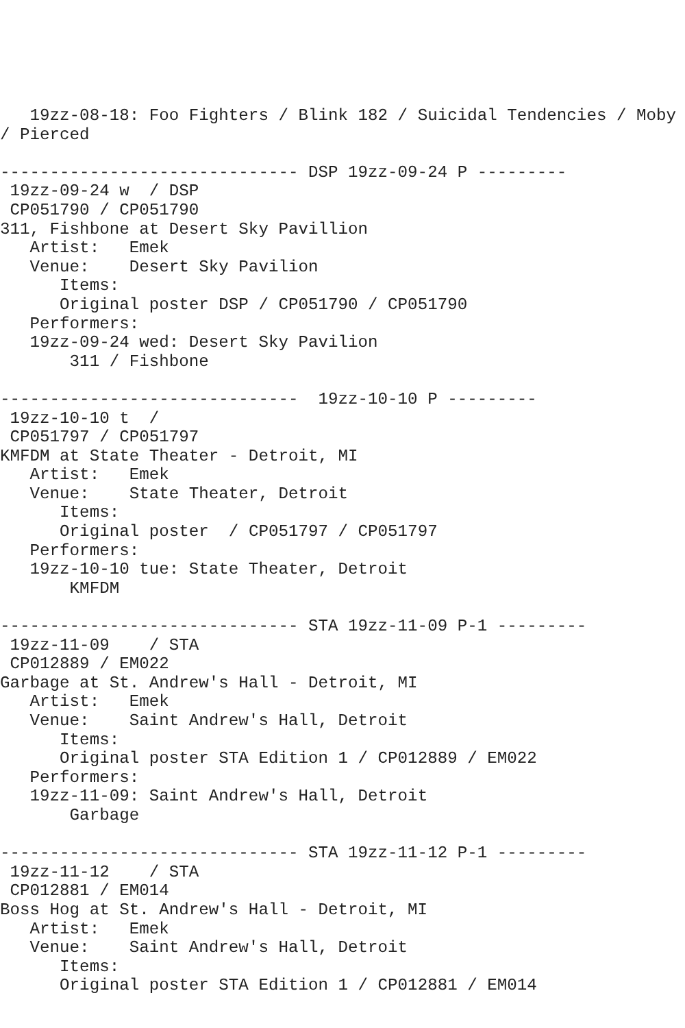19zz-08-18: Foo Fighters / Blink 182 / Suicidal Tendencies / Moby
/ Pierced

------------------------------ DSP 19zz-09-24 P ---------
 19zz-09-24 w  / DSP
 CP051790 / CP051790
311, Fishbone at Desert Sky Pavillion
   Artist:   Emek
   Venue:    Desert Sky Pavilion
      Items:
      Original poster DSP / CP051790 / CP051790
   Performers:
   19zz-09-24 wed: Desert Sky Pavilion
       311 / Fishbone

------------------------------  19zz-10-10 P ---------
 19zz-10-10 t  /
 CP051797 / CP051797
KMFDM at State Theater - Detroit, MI
   Artist:   Emek
   Venue:    State Theater, Detroit
      Items:
      Original poster  / CP051797 / CP051797
   Performers:
   19zz-10-10 tue: State Theater, Detroit
       KMFDM

------------------------------ STA 19zz-11-09 P-1 ---------
 19zz-11-09    / STA
 CP012889 / EM022
Garbage at St. Andrew's Hall - Detroit, MI
   Artist:   Emek
   Venue:    Saint Andrew's Hall, Detroit
      Items:
      Original poster STA Edition 1 / CP012889 / EM022
   Performers:
   19zz-11-09: Saint Andrew's Hall, Detroit
       Garbage

------------------------------ STA 19zz-11-12 P-1 ---------
 19zz-11-12    / STA
 CP012881 / EM014
Boss Hog at St. Andrew's Hall - Detroit, MI
   Artist:   Emek
   Venue:    Saint Andrew's Hall, Detroit
      Items:
      Original poster STA Edition 1 / CP012881 / EM014